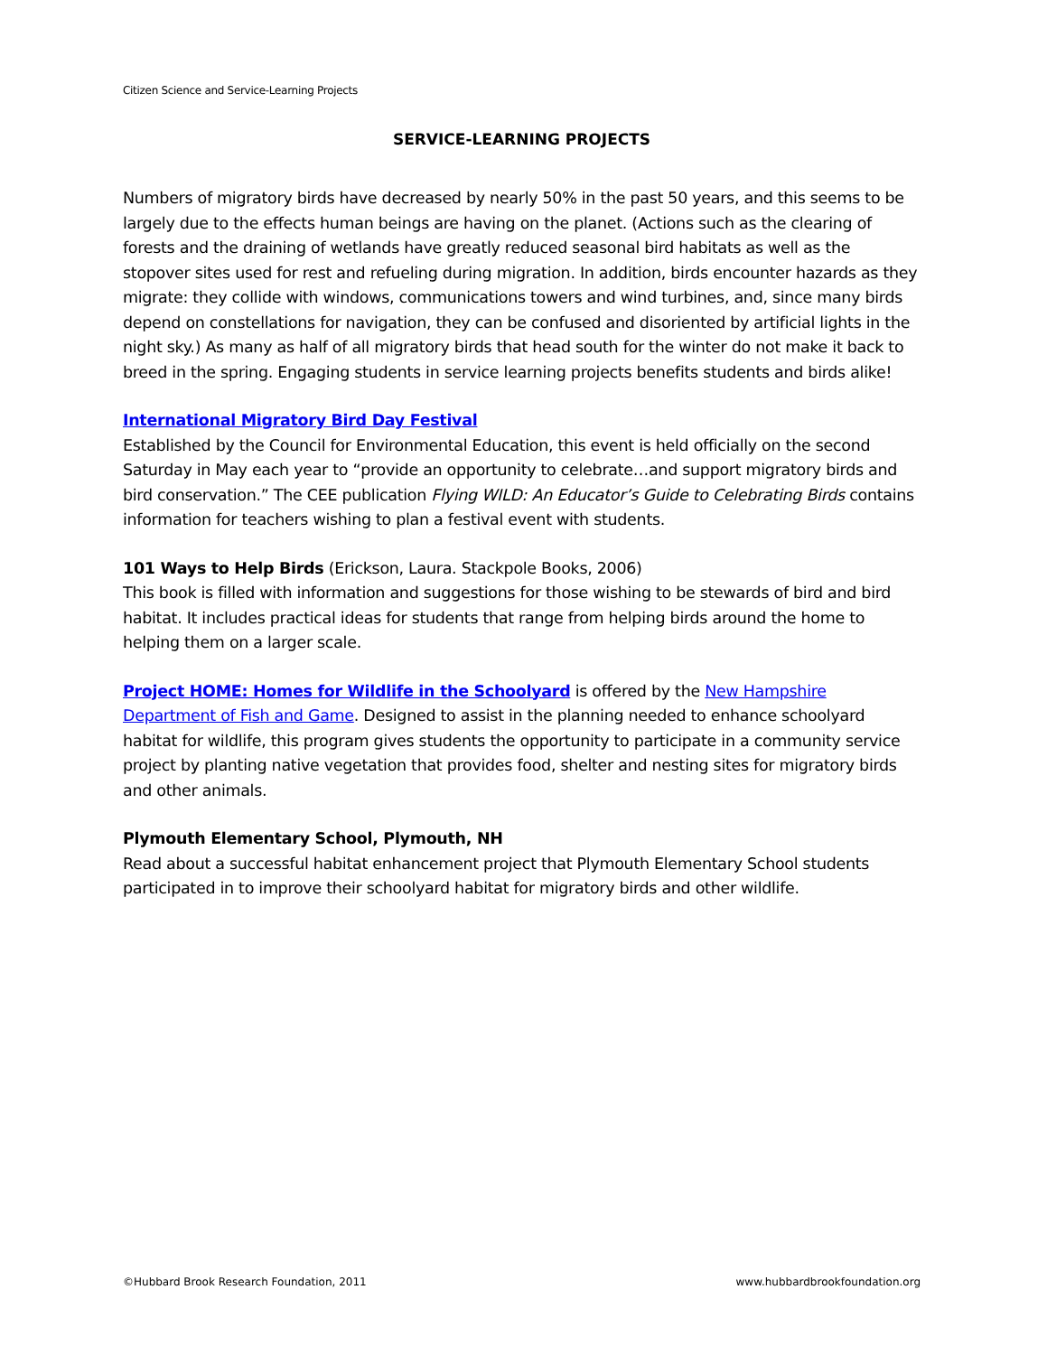Citizen Science and Service-Learning Projects
SERVICE-LEARNING PROJECTS
Numbers of migratory birds have decreased by nearly 50% in the past 50 years, and this seems to be largely due to the effects human beings are having on the planet. (Actions such as the clearing of forests and the draining of wetlands have greatly reduced seasonal bird habitats as well as the stopover sites used for rest and refueling during migration. In addition, birds encounter hazards as they migrate: they collide with windows, communications towers and wind turbines, and, since many birds depend on constellations for navigation, they can be confused and disoriented by artificial lights in the night sky.) As many as half of all migratory birds that head south for the winter do not make it back to breed in the spring. Engaging students in service learning projects benefits students and birds alike!
International Migratory Bird Day Festival
Established by the Council for Environmental Education, this event is held officially on the second Saturday in May each year to “provide an opportunity to celebrate…and support migratory birds and bird conservation.” The CEE publication Flying WILD: An Educator’s Guide to Celebrating Birds contains information for teachers wishing to plan a festival event with students.
101 Ways to Help Birds (Erickson, Laura. Stackpole Books, 2006)
This book is filled with information and suggestions for those wishing to be stewards of bird and bird habitat. It includes practical ideas for students that range from helping birds around the home to helping them on a larger scale.
Project HOME: Homes for Wildlife in the Schoolyard is offered by the New Hampshire Department of Fish and Game. Designed to assist in the planning needed to enhance schoolyard habitat for wildlife, this program gives students the opportunity to participate in a community service project by planting native vegetation that provides food, shelter and nesting sites for migratory birds and other animals.
Plymouth Elementary School, Plymouth, NH
Read about a successful habitat enhancement project that Plymouth Elementary School students participated in to improve their schoolyard habitat for migratory birds and other wildlife.
©Hubbard Brook Research Foundation, 2011 www.hubbardbrookfoundation.org